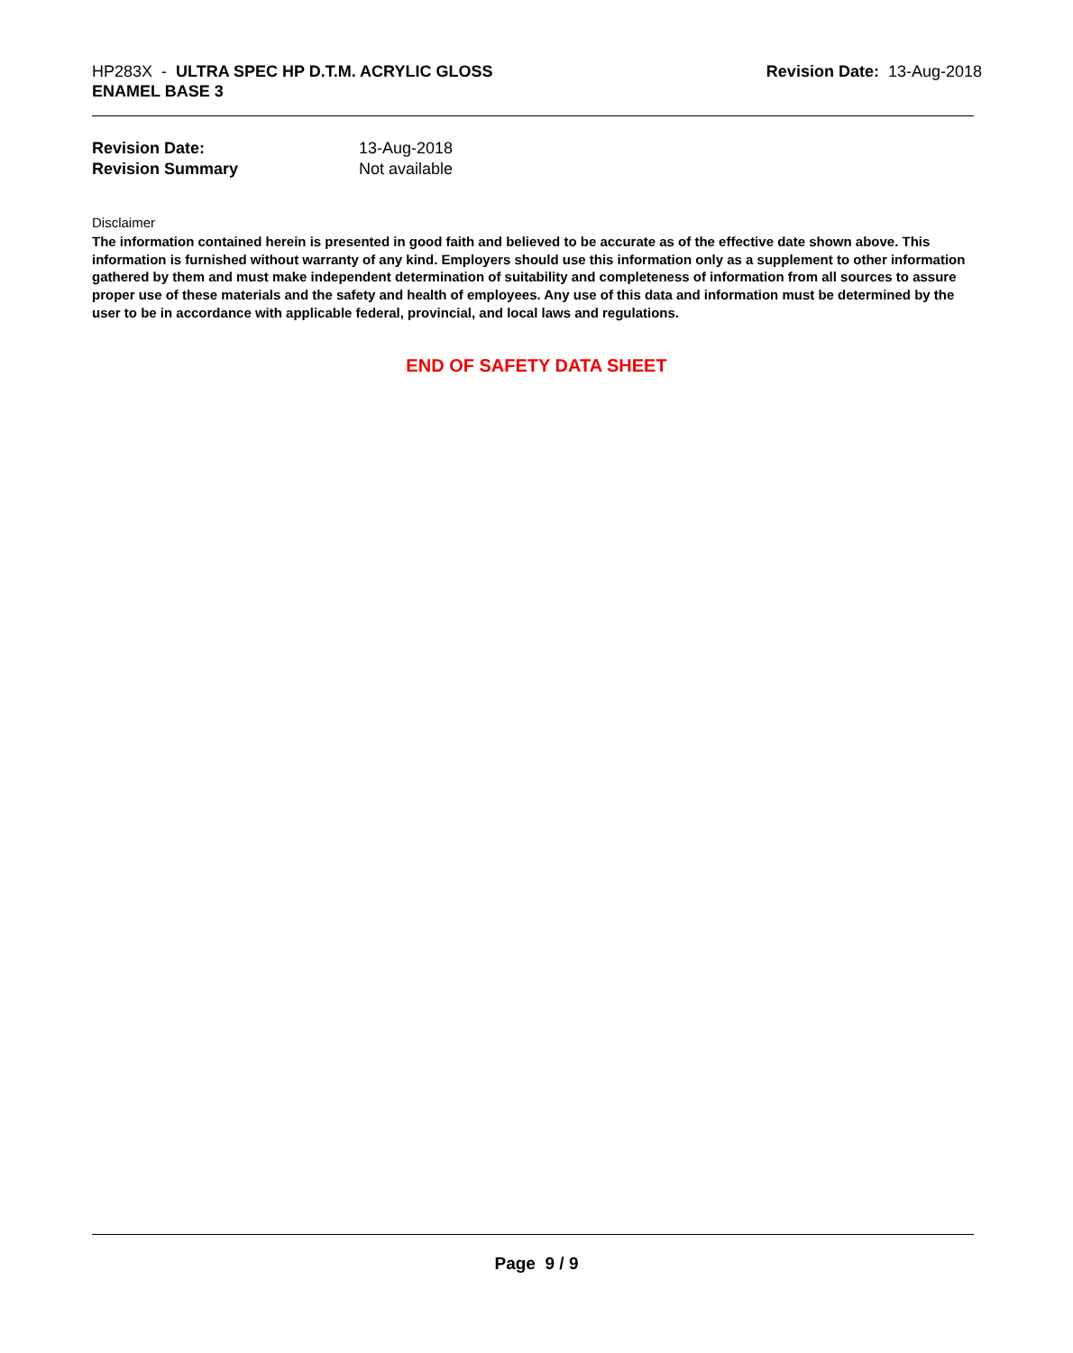HP283X - ULTRA SPEC HP D.T.M. ACRYLIC GLOSS
ENAMEL BASE 3
Revision Date: 13-Aug-2018
Revision Date: 13-Aug-2018
Revision Summary Not available
Disclaimer
The information contained herein is presented in good faith and believed to be accurate as of the effective date shown above. This information is furnished without warranty of any kind. Employers should use this information only as a supplement to other information gathered by them and must make independent determination of suitability and completeness of information from all sources to assure proper use of these materials and the safety and health of employees. Any use of this data and information must be determined by the user to be in accordance with applicable federal, provincial, and local laws and regulations.
END OF SAFETY DATA SHEET
Page 9 / 9